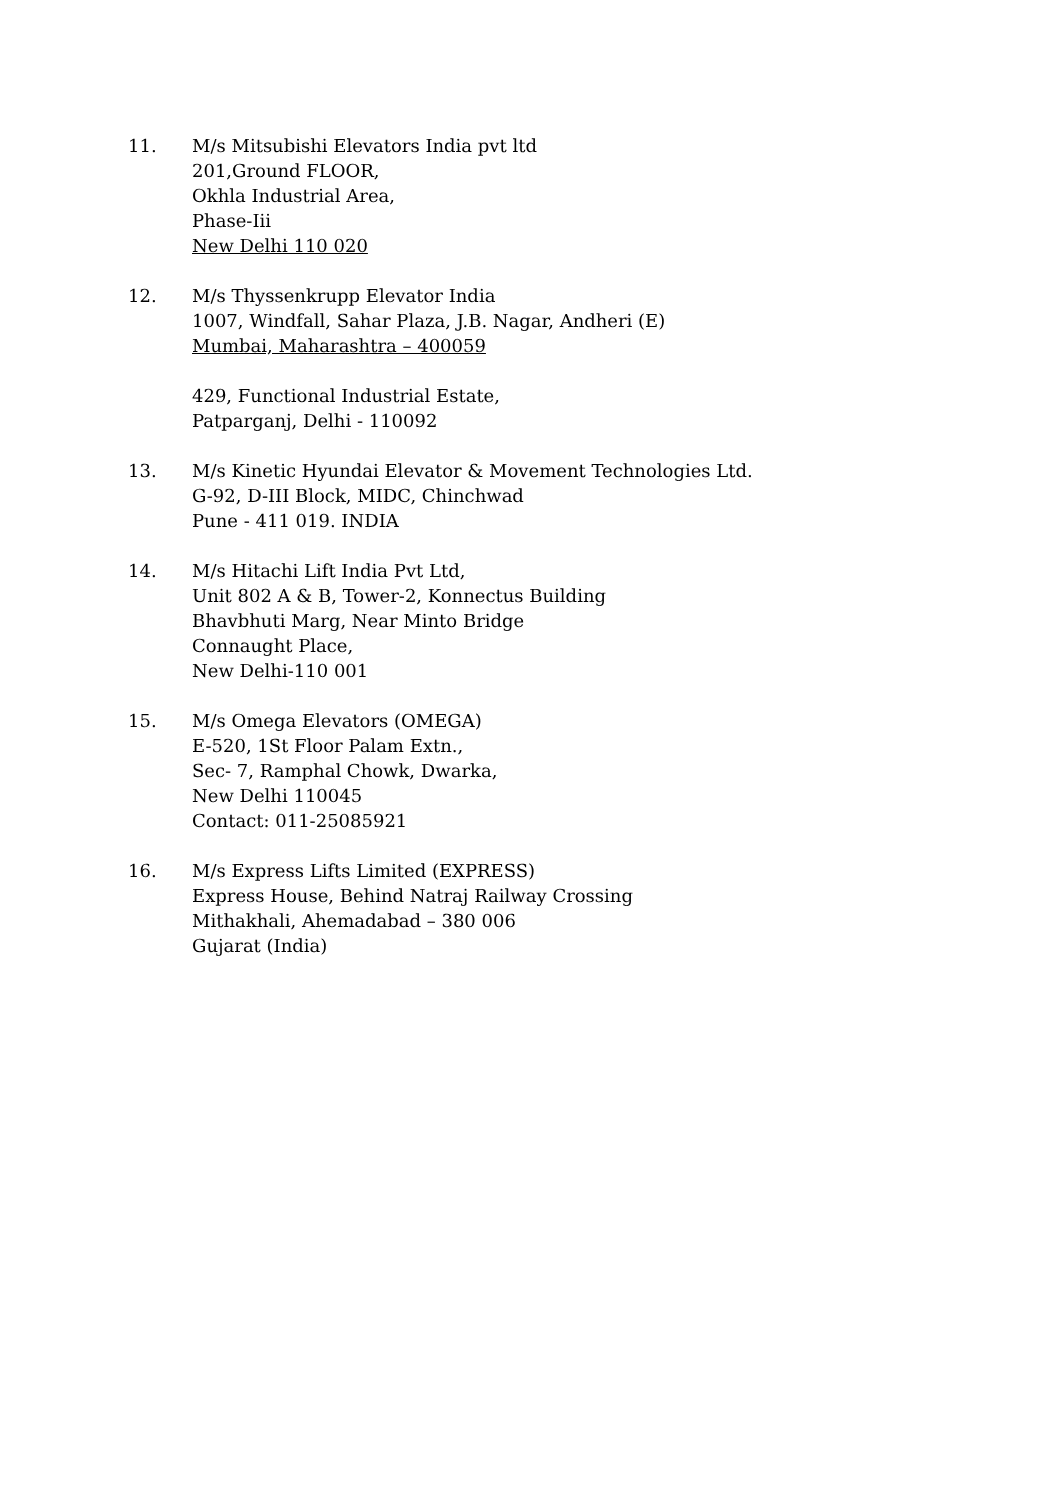11. M/s Mitsubishi Elevators India pvt ltd
201,Ground FLOOR,
Okhla Industrial Area,
Phase-Iii
New Delhi 110 020
12. M/s Thyssenkrupp Elevator India
1007, Windfall, Sahar Plaza, J.B. Nagar, Andheri (E)
Mumbai, Maharashtra – 400059
429, Functional Industrial Estate,
Patparganj, Delhi - 110092
13. M/s Kinetic Hyundai Elevator & Movement Technologies Ltd.
G-92, D-III Block, MIDC, Chinchwad
Pune - 411 019. INDIA
14. M/s Hitachi Lift India Pvt Ltd,
Unit 802 A & B, Tower-2, Konnectus Building
Bhavbhuti Marg, Near Minto Bridge
Connaught Place,
New Delhi-110 001
15. M/s Omega Elevators (OMEGA)
E-520, 1St Floor Palam Extn.,
Sec- 7, Ramphal Chowk, Dwarka,
New Delhi 110045
Contact: 011-25085921
16. M/s Express Lifts Limited (EXPRESS)
Express House, Behind Natraj Railway Crossing
Mithakhali, Ahemadabad – 380 006
Gujarat (India)